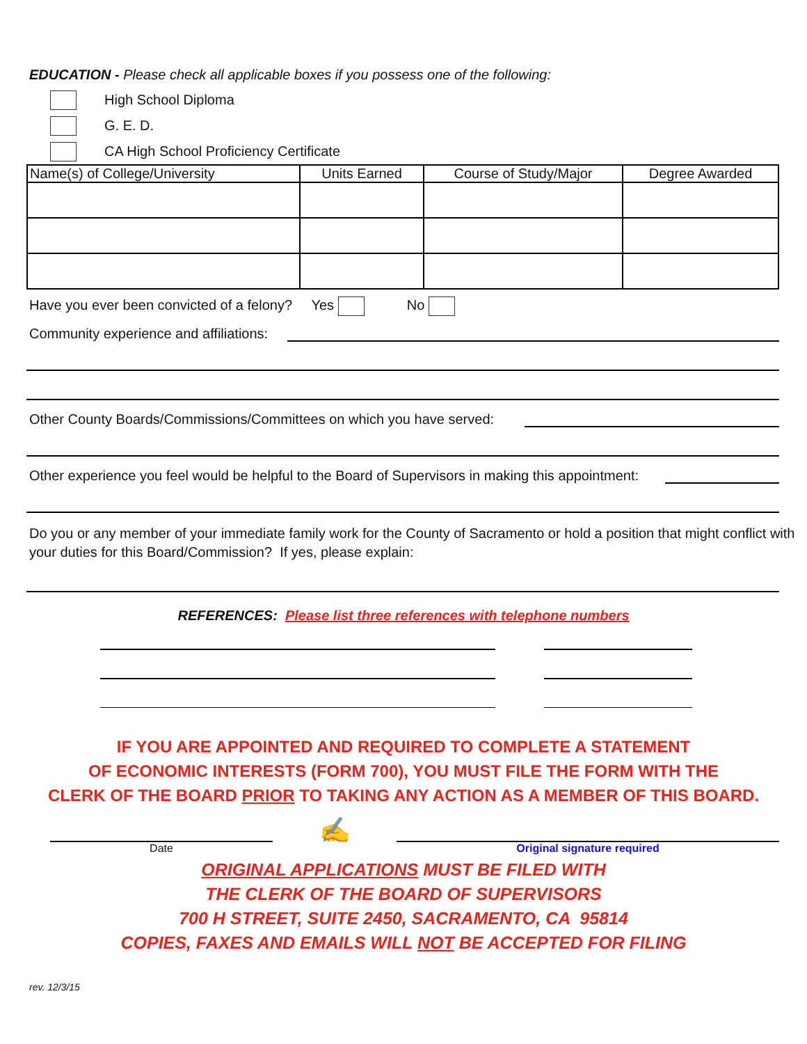EDUCATION - Please check all applicable boxes if you possess one of the following:
High School Diploma
G. E. D.
CA High School Proficiency Certificate
| Name(s) of College/University | Units Earned | Course of Study/Major | Degree Awarded |
| --- | --- | --- | --- |
Have you ever been convicted of a felony? Yes No
Community experience and affiliations:
Other County Boards/Commissions/Committees on which you have served:
Other experience you feel would be helpful to the Board of Supervisors in making this appointment:
Do you or any member of your immediate family work for the County of Sacramento or hold a position that might conflict with your duties for this Board/Commission? If yes, please explain:
REFERENCES: Please list three references with telephone numbers
IF YOU ARE APPOINTED AND REQUIRED TO COMPLETE A STATEMENT
OF ECONOMIC INTERESTS (FORM 700), YOU MUST FILE THE FORM WITH THE
CLERK OF THE BOARD PRIOR TO TAKING ANY ACTION AS A MEMBER OF THIS BOARD.
Date
✍
Original signature required
ORIGINAL APPLICATIONS MUST BE FILED WITH
THE CLERK OF THE BOARD OF SUPERVISORS
700 H STREET, SUITE 2450, SACRAMENTO, CA 95814
COPIES, FAXES AND EMAILS WILL NOT BE ACCEPTED FOR FILING
rev. 12/3/15